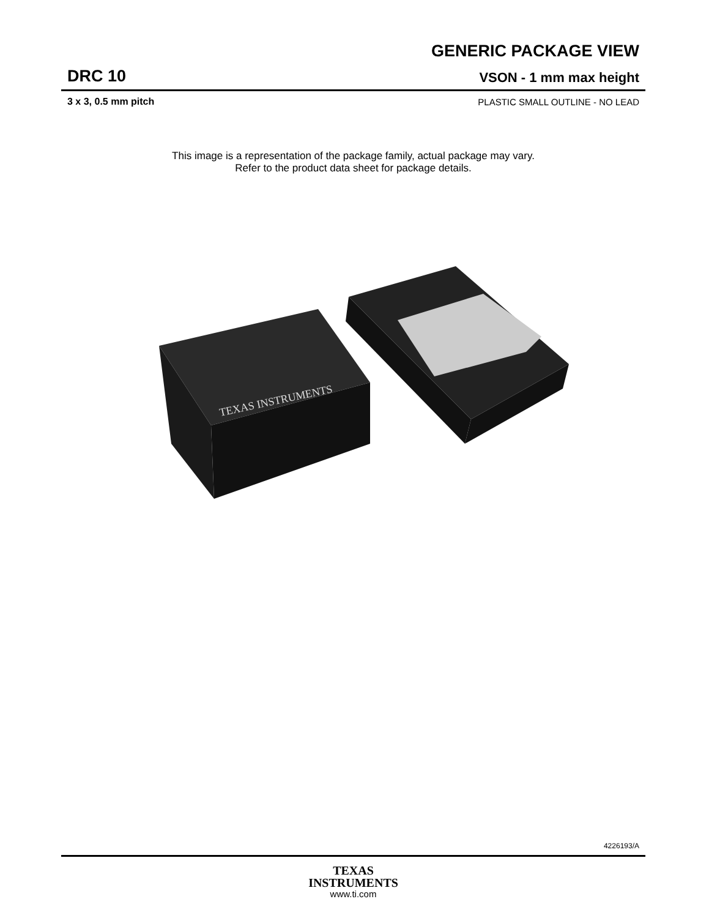GENERIC PACKAGE VIEW
DRC 10 VSON - 1 mm max height
3 x 3, 0.5 mm pitch PLASTIC SMALL OUTLINE - NO LEAD
This image is a representation of the package family, actual package may vary.
Refer to the product data sheet for package details.
TEXAS INSTRUMENTS
4226193/A
TEXAS
INSTRUMENTS
www.ti.com